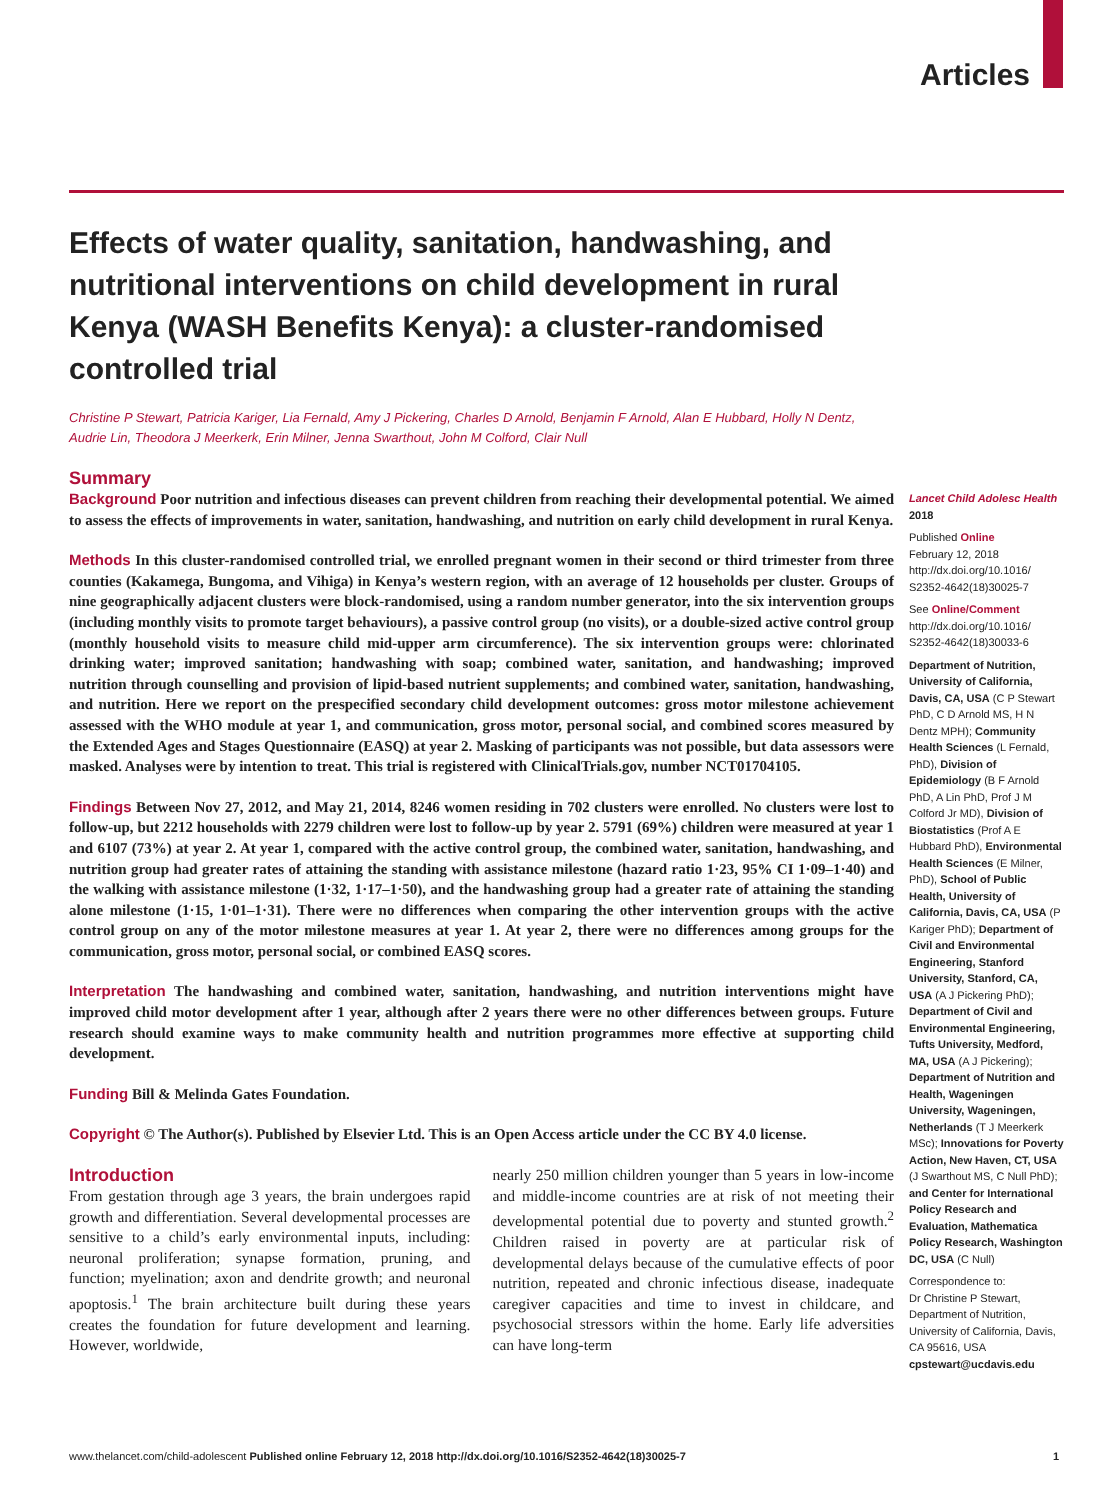Articles
Effects of water quality, sanitation, handwashing, and nutritional interventions on child development in rural Kenya (WASH Benefits Kenya): a cluster-randomised controlled trial
Christine P Stewart, Patricia Kariger, Lia Fernald, Amy J Pickering, Charles D Arnold, Benjamin F Arnold, Alan E Hubbard, Holly N Dentz, Audrie Lin, Theodora J Meerkerk, Erin Milner, Jenna Swarthout, John M Colford, Clair Null
Summary
Background Poor nutrition and infectious diseases can prevent children from reaching their developmental potential. We aimed to assess the effects of improvements in water, sanitation, handwashing, and nutrition on early child development in rural Kenya.
Methods In this cluster-randomised controlled trial, we enrolled pregnant women in their second or third trimester from three counties (Kakamega, Bungoma, and Vihiga) in Kenya’s western region, with an average of 12 households per cluster. Groups of nine geographically adjacent clusters were block-randomised, using a random number generator, into the six intervention groups (including monthly visits to promote target behaviours), a passive control group (no visits), or a double-sized active control group (monthly household visits to measure child mid-upper arm circumference). The six intervention groups were: chlorinated drinking water; improved sanitation; handwashing with soap; combined water, sanitation, and handwashing; improved nutrition through counselling and provision of lipid-based nutrient supplements; and combined water, sanitation, handwashing, and nutrition. Here we report on the prespecified secondary child development outcomes: gross motor milestone achievement assessed with the WHO module at year 1, and communication, gross motor, personal social, and combined scores measured by the Extended Ages and Stages Questionnaire (EASQ) at year 2. Masking of participants was not possible, but data assessors were masked. Analyses were by intention to treat. This trial is registered with ClinicalTrials.gov, number NCT01704105.
Findings Between Nov 27, 2012, and May 21, 2014, 8246 women residing in 702 clusters were enrolled. No clusters were lost to follow-up, but 2212 households with 2279 children were lost to follow-up by year 2. 5791 (69%) children were measured at year 1 and 6107 (73%) at year 2. At year 1, compared with the active control group, the combined water, sanitation, handwashing, and nutrition group had greater rates of attaining the standing with assistance milestone (hazard ratio 1·23, 95% CI 1·09–1·40) and the walking with assistance milestone (1·32, 1·17–1·50), and the handwashing group had a greater rate of attaining the standing alone milestone (1·15, 1·01–1·31). There were no differences when comparing the other intervention groups with the active control group on any of the motor milestone measures at year 1. At year 2, there were no differences among groups for the communication, gross motor, personal social, or combined EASQ scores.
Interpretation The handwashing and combined water, sanitation, handwashing, and nutrition interventions might have improved child motor development after 1 year, although after 2 years there were no other differences between groups. Future research should examine ways to make community health and nutrition programmes more effective at supporting child development.
Funding Bill & Melinda Gates Foundation.
Copyright © The Author(s). Published by Elsevier Ltd. This is an Open Access article under the CC BY 4.0 license.
Introduction
From gestation through age 3 years, the brain undergoes rapid growth and differentiation. Several developmental processes are sensitive to a child’s early environmental inputs, including: neuronal proliferation; synapse formation, pruning, and function; myelination; axon and dendrite growth; and neuronal apoptosis.<sup>1</sup> The brain architecture built during these years creates the foundation for future development and learning. However, worldwide,
nearly 250 million children younger than 5 years in low-income and middle-income countries are at risk of not meeting their developmental potential due to poverty and stunted growth.<sup>2</sup> Children raised in poverty are at particular risk of developmental delays because of the cumulative effects of poor nutrition, repeated and chronic infectious disease, inadequate caregiver capacities and time to invest in childcare, and psychosocial stressors within the home. Early life adversities can have long-term
Lancet Child Adolesc Health 2018
Published Online
February 12, 2018
http://dx.doi.org/10.1016/ S2352-4642(18)30025-7
See Online/Comment
http://dx.doi.org/10.1016/ S2352-4642(18)30033-6
Department of Nutrition, University of California, Davis, CA, USA (C P Stewart PhD, C D Arnold MS, H N Dentz MPH); Community Health Sciences (L Fernald, PhD), Division of Epidemiology (B F Arnold PhD, A Lin PhD, Prof J M Colford Jr MD), Division of Biostatistics (Prof A E Hubbard PhD), Environmental Health Sciences (E Milner, PhD), School of Public Health, University of California, Davis, CA, USA (P Kariger PhD); Department of Civil and Environmental Engineering, Stanford University, Stanford, CA, USA (A J Pickering PhD); Department of Civil and Environmental Engineering, Tufts University, Medford, MA, USA (A J Pickering); Department of Nutrition and Health, Wageningen University, Wageningen, Netherlands (T J Meerkerk MSc); Innovations for Poverty Action, New Haven, CT, USA (J Swarthout MS, C Null PhD); and Center for International Policy Research and Evaluation, Mathematica Policy Research, Washington DC, USA (C Null)
Correspondence to:
Dr Christine P Stewart, Department of Nutrition, University of California, Davis, CA 95616, USA
cpstewart@ucdavis.edu
www.thelancet.com/child-adolescent Published online February 12, 2018 http://dx.doi.org/10.1016/S2352-4642(18)30025-7 1